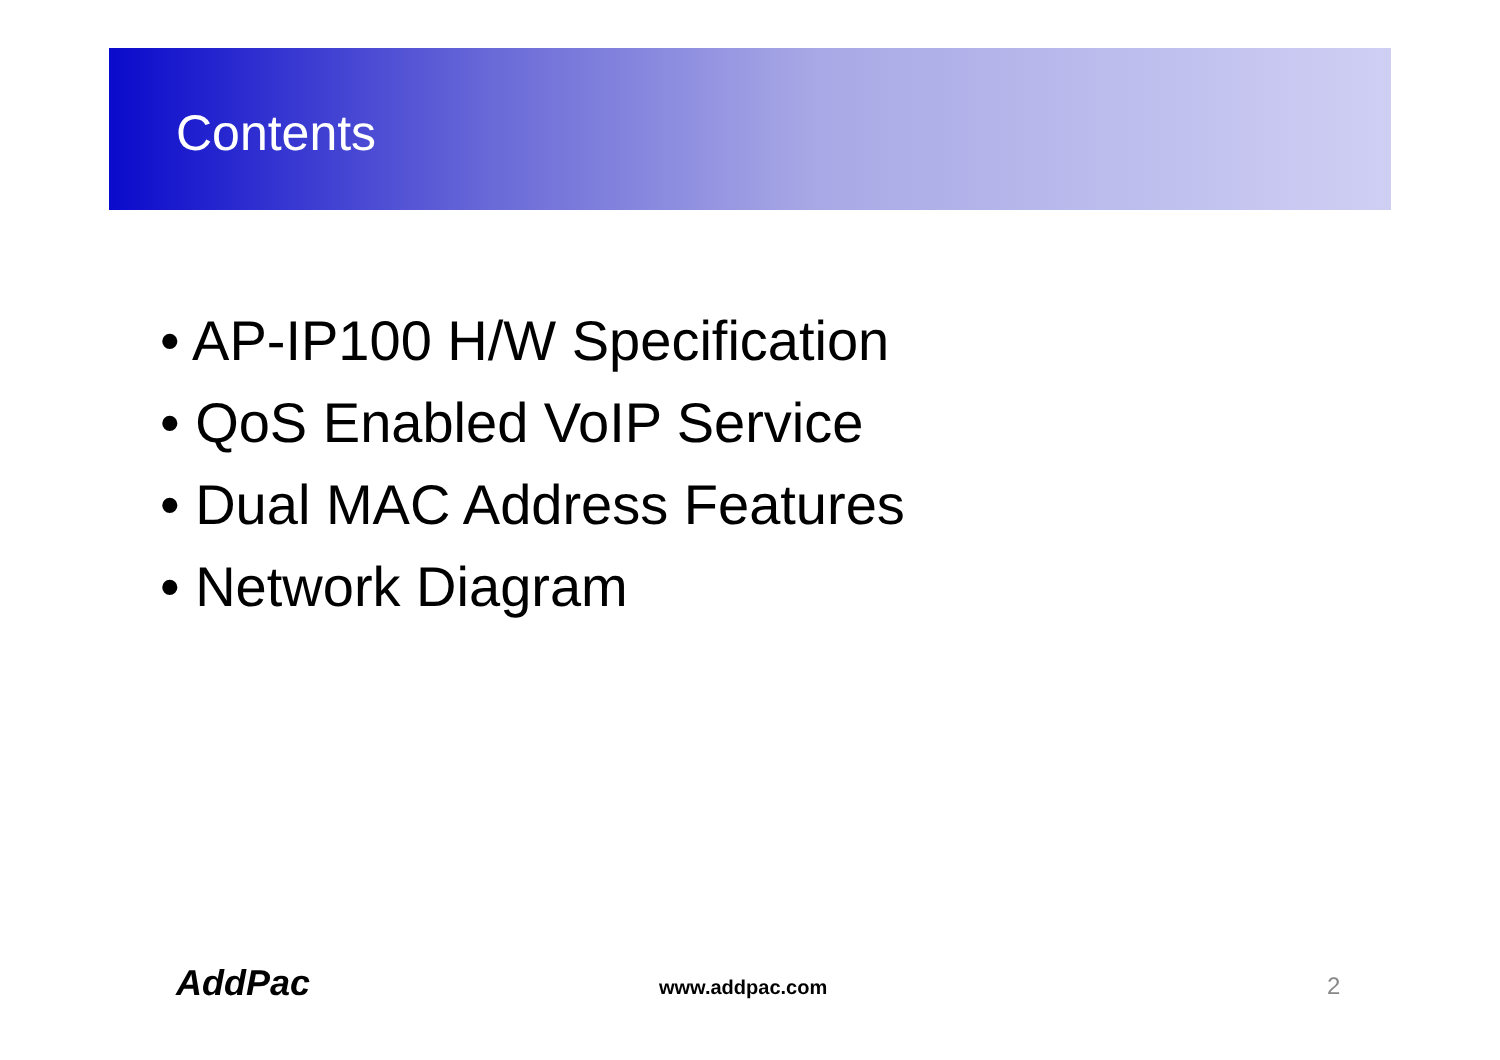Contents
• AP-IP100 H/W Specification
• QoS Enabled VoIP Service
• Dual MAC Address Features
• Network Diagram
AddPac www.addpac.com 2